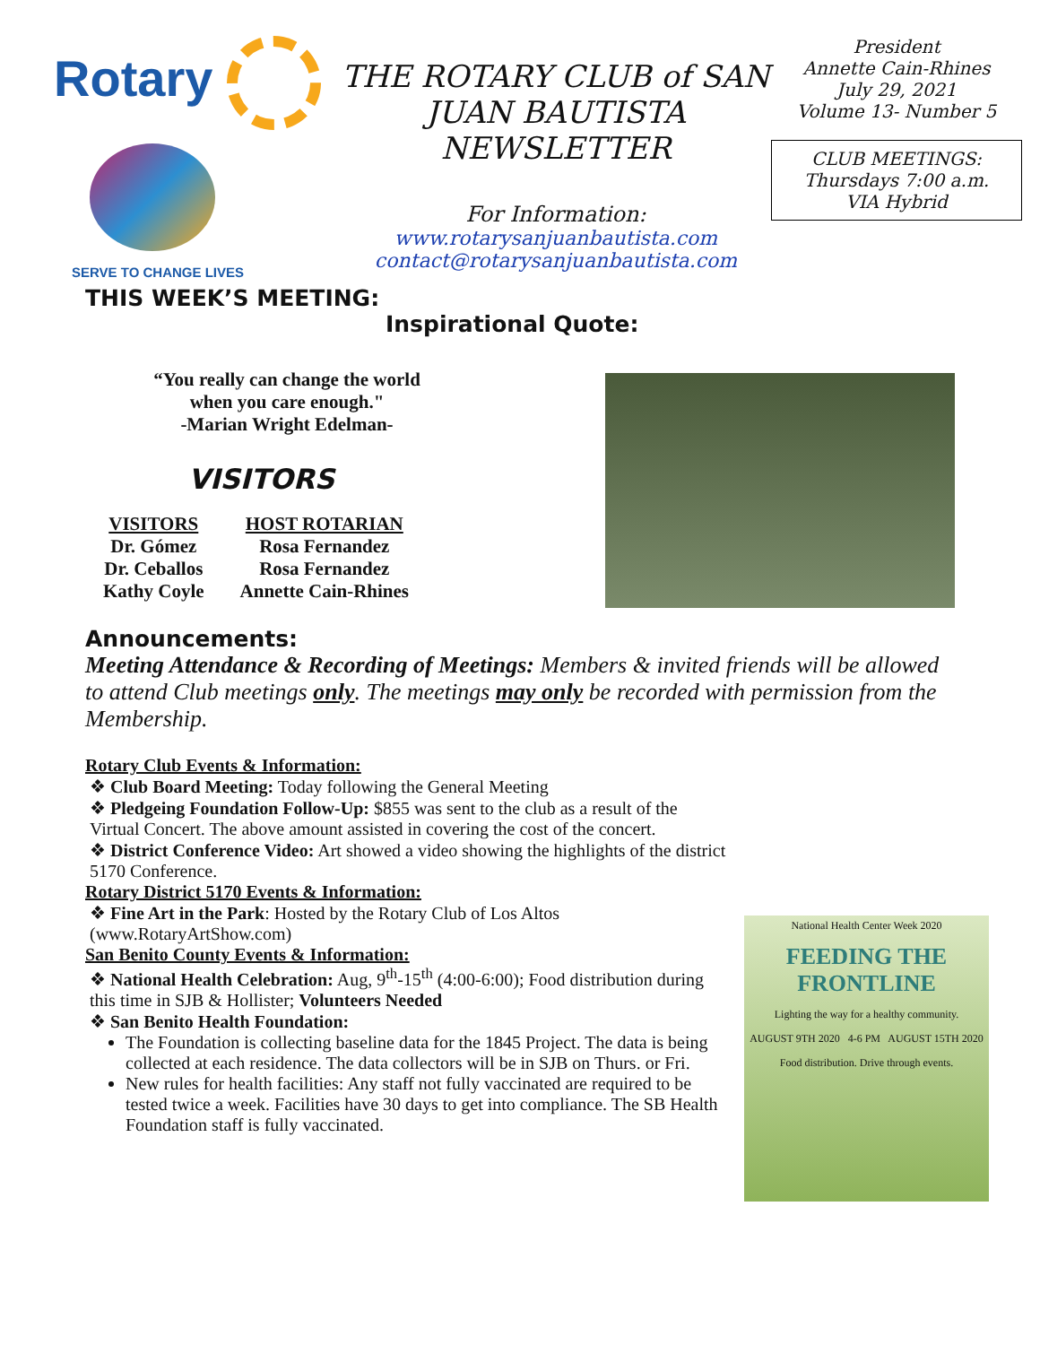Rotary
SERVE TO CHANGE LIVES
THE ROTARY CLUB of SAN JUAN BAUTISTA NEWSLETTER
For Information:
www.rotarysanjuanbautista.com
contact@rotarysanjuanbautista.com
President
Annette Cain-Rhines
July 29, 2021
Volume 13- Number 5
CLUB MEETINGS:
Thursdays 7:00 a.m.
VIA Hybrid
THIS WEEK’S MEETING:
Inspirational Quote:
“You really can change the world
when you care enough."
-Marian Wright Edelman-
VISITORS
| VISITORS | HOST ROTARIAN |
| --- | --- |
| Dr. Gómez | Rosa Fernandez |
| Dr. Ceballos | Rosa Fernandez |
| Kathy Coyle | Annette Cain-Rhines |
Announcements:
Meeting Attendance & Recording of Meetings: Members & invited friends will be allowed to attend Club meetings only. The meetings may only be recorded with permission from the Membership.
Rotary Club Events & Information:
❖ Club Board Meeting: Today following the General Meeting
❖ Pledgeing Foundation Follow-Up: $855 was sent to the club as a result of the Virtual Concert. The above amount assisted in covering the cost of the concert.
❖ District Conference Video: Art showed a video showing the highlights of the district 5170 Conference.
Rotary District 5170 Events & Information:
❖ Fine Art in the Park: Hosted by the Rotary Club of Los Altos (www.RotaryArtShow.com)
San Benito County Events & Information:
❖ National Health Celebration: Aug, 9<sup>th</sup>-15<sup>th</sup> (4:00-6:00); Food distribution during this time in SJB & Hollister; Volunteers Needed
❖ San Benito Health Foundation:
The Foundation is collecting baseline data for the 1845 Project. The data is being collected at each residence. The data collectors will be in SJB on Thurs. or Fri.
New rules for health facilities: Any staff not fully vaccinated are required to be tested twice a week. Facilities have 30 days to get into compliance. The SB Health Foundation staff is fully vaccinated.
National Health Center Week 2020
FEEDING THE FRONTLINE
Lighting the way for a healthy community.
AUGUST 9TH 2020 4-6 PM AUGUST 15TH 2020
Food distribution. Drive through events.